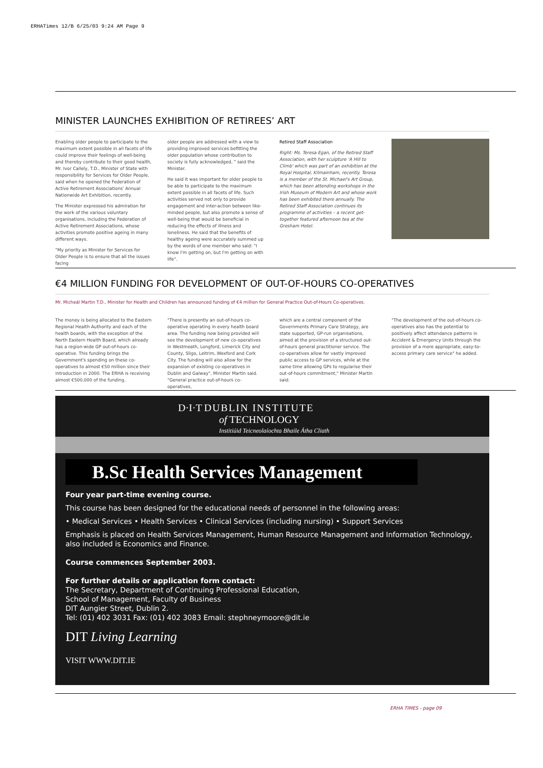ERHATimes 12/B 6/25/03 9:24 AM Page 9
MINISTER LAUNCHES EXHIBITION OF RETIREES’ ART
Enabling older people to participate to the maximum extent possible in all facets of life could improve their feelings of well-being and thereby contribute to their good health, Mr. Ivor Callely, T.D., Minister of State with responsibility for Services for Older People, said when he opened the Federation of Active Retirement Associations' Annual Nationwide Art Exhibition, recently.
The Minister expressed his admiration for the work of the various voluntary organisations, including the Federation of Active Retirement Associations, whose activities promote positive ageing in many different ways.
"My priority as Minister for Services for Older People is to ensure that all the issues facing
older people are addressed with a view to providing improved services befitting the older population whose contribution to society is fully acknowledged, " said the Minister.
He said it was important for older people to be able to participate to the maximum extent possible in all facets of life. Such activities served not only to provide engagement and inter-action between like-minded people, but also promote a sense of well-being that would be beneficial in reducing the effects of illness and loneliness. He said that the benefits of healthy ageing were accurately summed up by the words of one member who said: "I know I'm getting on, but I'm getting on with life".
Retired Staff Association
Right: Ms. Teresa Egan, of the Retired Staff Association, with her sculpture 'A Hill to Climb' which was part of an exhibition at the Royal Hospital, Kilmainham, recently. Teresa is a member of the St. Michael's Art Group, which has been attending workshops in the Irish Museum of Modern Art and whose work has been exhibited there annually. The Retired Staff Association continues its programme of activities – a recent get-together featured afternoon tea at the Gresham Hotel.
€4 MILLION FUNDING FOR DEVELOPMENT OF OUT-OF-HOURS CO-OPERATIVES
Mr. Micheál Martin T.D., Minister for Health and Children has announced funding of €4 million for General Practice Out-of-Hours Co-operatives.
The money is being allocated to the Eastern Regional Health Authority and each of the health boards, with the exception of the North Eastern Health Board, which already has a region-wide GP out-of-hours co-operative. This funding brings the Government's spending on these co-operatives to almost €50 million since their introduction in 2000. The ERHA is receiving almost €500,000 of the funding.
"There is presently an out-of-hours co-operative operating in every health board area. The funding now being provided will see the development of new co-operatives in Westmeath, Longford, Limerick City and County, Sligo, Leitrim, Wexford and Cork City. The funding will also allow for the expansion of existing co-operatives in Dublin and Galway", Minister Martin said. "General practice out-of-hours co-operatives,
which are a central component of the Governments Primary Care Strategy, are state supported, GP-run organisations, aimed at the provision of a structured out-of-hours general practitioner service. The co-operatives allow for vastly improved public access to GP services, while at the same time allowing GPs to regularise their out-of-hours commitment," Minister Martin said.
"The development of the out-of-hours co-operatives also has the potential to positively affect attendance patterns in Accident & Emergency Units through the provision of a more appropriate, easy-to-access primary care service" he added.
D·I·T DUBLIN INSTITUTE
of TECHNOLOGY
Institiúid Teicneolaíochta Bhaile Átha Cliath
B.Sc Health Services Management
Four year part-time evening course.
This course has been designed for the educational needs of personnel in the following areas:
• Medical Services • Health Services • Clinical Services (including nursing) • Support Services
Emphasis is placed on Health Services Management, Human Resource Management and Information Technology, also included is Economics and Finance.
Course commences September 2003.
For further details or application form contact:
The Secretary, Department of Continuing Professional Education,
School of Management, Faculty of Business
DIT Aungier Street, Dublin 2.
Tel: (01) 402 3031 Fax: (01) 402 3083 Email: stephneymoore@dit.ie
DIT Living Learning
VISIT WWW.DIT.IE
ERHA TIMES - page 09